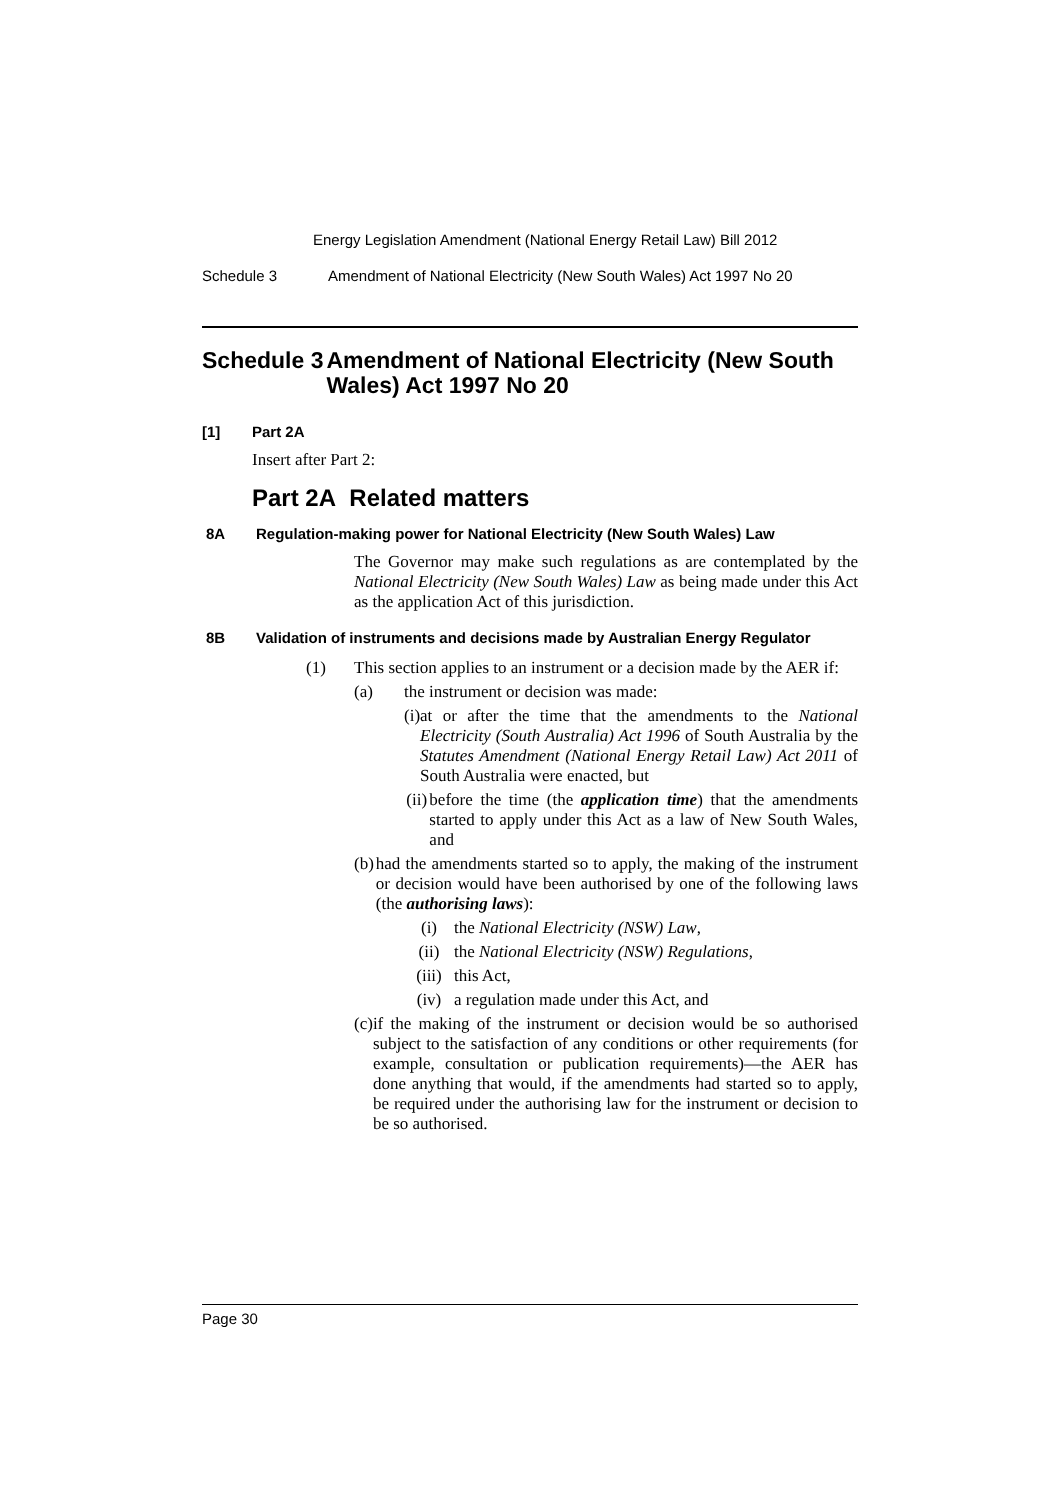Energy Legislation Amendment (National Energy Retail Law) Bill 2012
Schedule 3 Amendment of National Electricity (New South Wales) Act 1997 No 20
Schedule 3 Amendment of National Electricity (New South Wales) Act 1997 No 20
[1] Part 2A
Insert after Part 2:
Part 2A Related matters
8A Regulation-making power for National Electricity (New South Wales) Law
The Governor may make such regulations as are contemplated by the National Electricity (New South Wales) Law as being made under this Act as the application Act of this jurisdiction.
8B Validation of instruments and decisions made by Australian Energy Regulator
(1) This section applies to an instrument or a decision made by the AER if:
(a) the instrument or decision was made:
(i) at or after the time that the amendments to the National Electricity (South Australia) Act 1996 of South Australia by the Statutes Amendment (National Energy Retail Law) Act 2011 of South Australia were enacted, but
(ii) before the time (the application time) that the amendments started to apply under this Act as a law of New South Wales, and
(b) had the amendments started so to apply, the making of the instrument or decision would have been authorised by one of the following laws (the authorising laws):
(i) the National Electricity (NSW) Law,
(ii) the National Electricity (NSW) Regulations,
(iii)
this Act,
(iv) a regulation made under this Act, and
(c) if the making of the instrument or decision would be so authorised subject to the satisfaction of any conditions or other requirements (for example, consultation or publication requirements)—the AER has done anything that would, if the amendments had started so to apply, be required under the authorising law for the instrument or decision to be so authorised.
Page 30